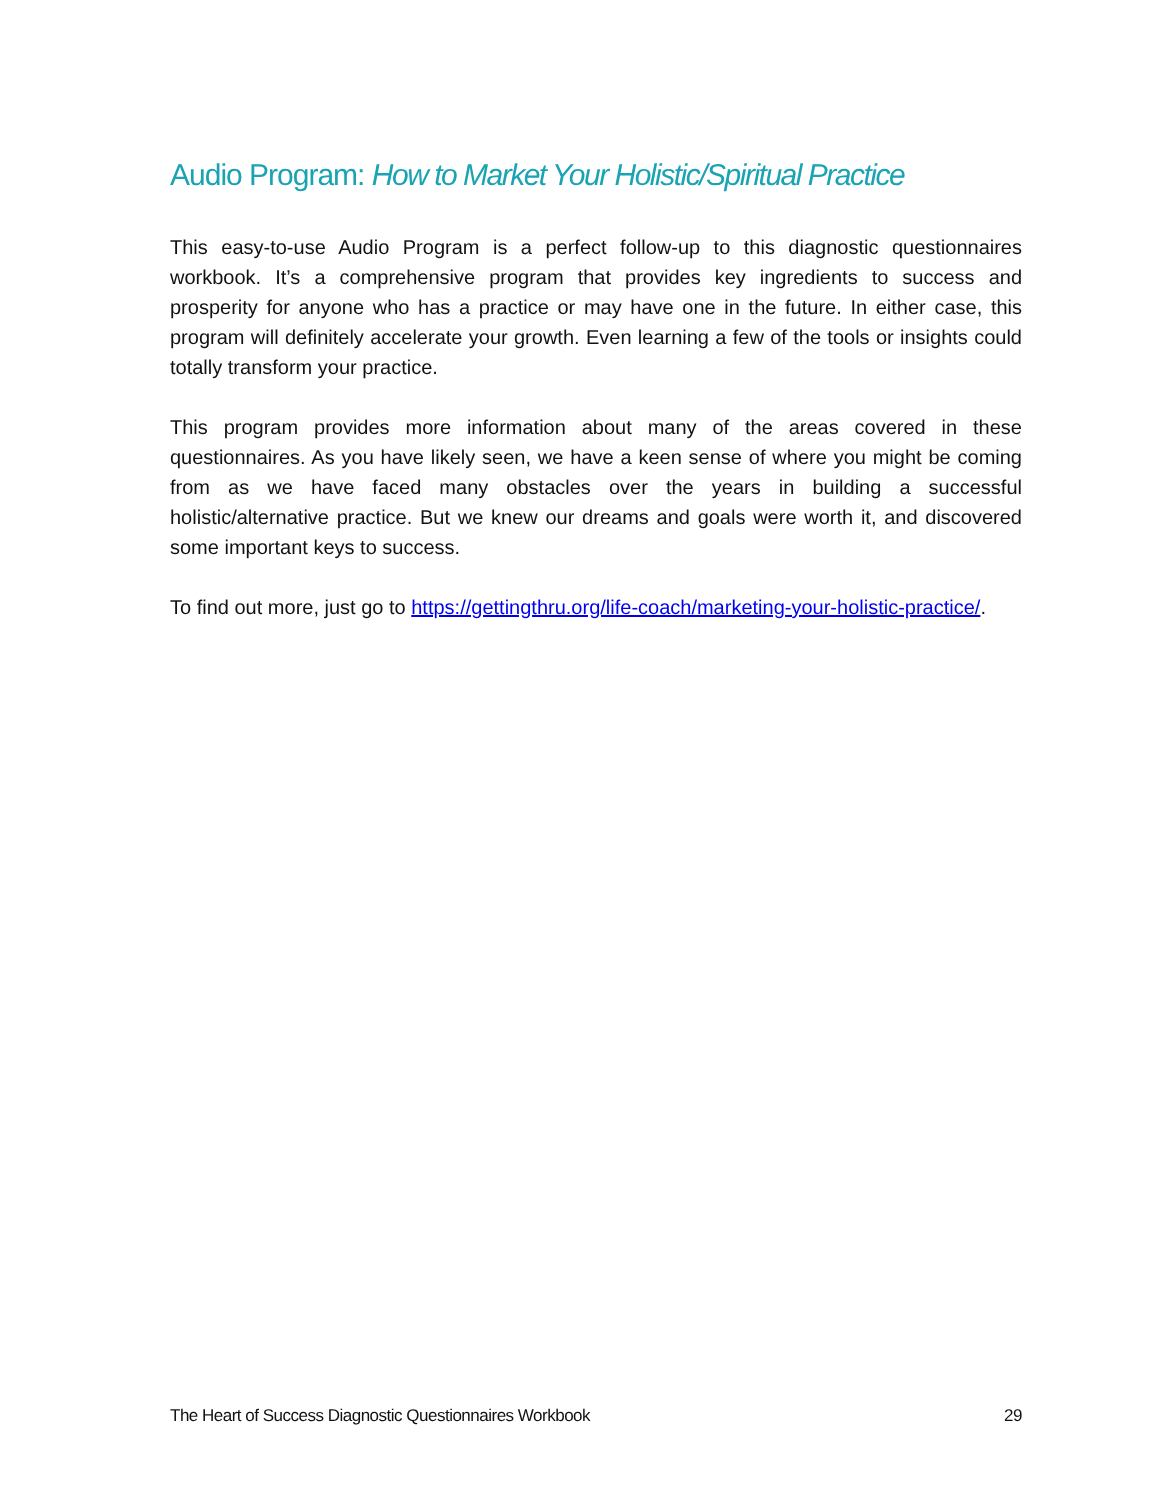Audio Program: How to Market Your Holistic/Spiritual Practice
This easy-to-use Audio Program is a perfect follow-up to this diagnostic questionnaires workbook. It’s a comprehensive program that provides key ingredients to success and prosperity for anyone who has a practice or may have one in the future. In either case, this program will definitely accelerate your growth. Even learning a few of the tools or insights could totally transform your practice.
This program provides more information about many of the areas covered in these questionnaires. As you have likely seen, we have a keen sense of where you might be coming from as we have faced many obstacles over the years in building a successful holistic/alternative practice. But we knew our dreams and goals were worth it, and discovered some important keys to success.
To find out more, just go to https://gettingthru.org/life-coach/marketing-your-holistic-practice/.
The Heart of Success Diagnostic Questionnaires Workbook 29